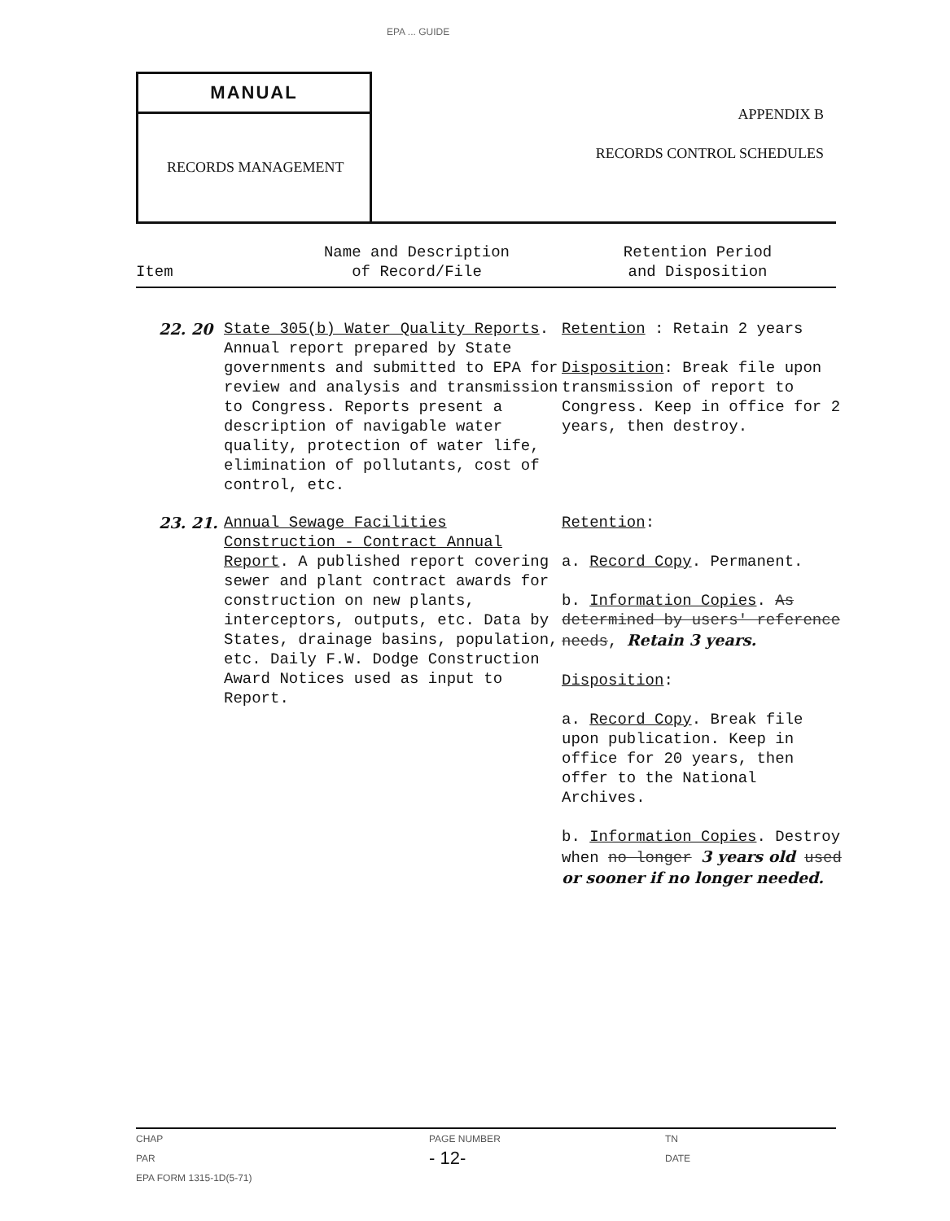EPA ... GUIDE
MANUAL
RECORDS MANAGEMENT
APPENDIX B
RECORDS CONTROL SCHEDULES
| Item | Name and Description of Record/File | Retention Period and Disposition |
| --- | --- | --- |
| 22. 20 | State 305(b) Water Quality Reports . Annual report prepared by State governments and submitted to EPA for review and analysis and transmission to Congress. Reports present a description of navigable water quality, protection of water life, elimination of pollutants, cost of control, etc. | Retention : Retain 2 years Disposition : Break file upon transmission of report to Congress. Keep in office for 2 years, then destroy. |
| 23. 21. | Annual Sewage Facilities Construction - Contract Annual Report . A published report covering sewer and plant contract awards for construction on new plants, interceptors, outputs, etc. Data by States, drainage basins, population, etc. Daily F.W. Dodge Construction Award Notices used as input to Report. | Retention : a. Record Copy . Permanent. b. Information Copies . As determined by users' reference needs , Retain 3 years. Disposition : a. Record Copy . Break file upon publication. Keep in office for 20 years, then offer to the National Archives. b. Information Copies . Destroy when no longer 3 years old used or sooner if no longer needed. |
| CHAP PAR EPA FORM 1315-1D(5-71) | PAGE NUMBER - 12- | TN DATE |